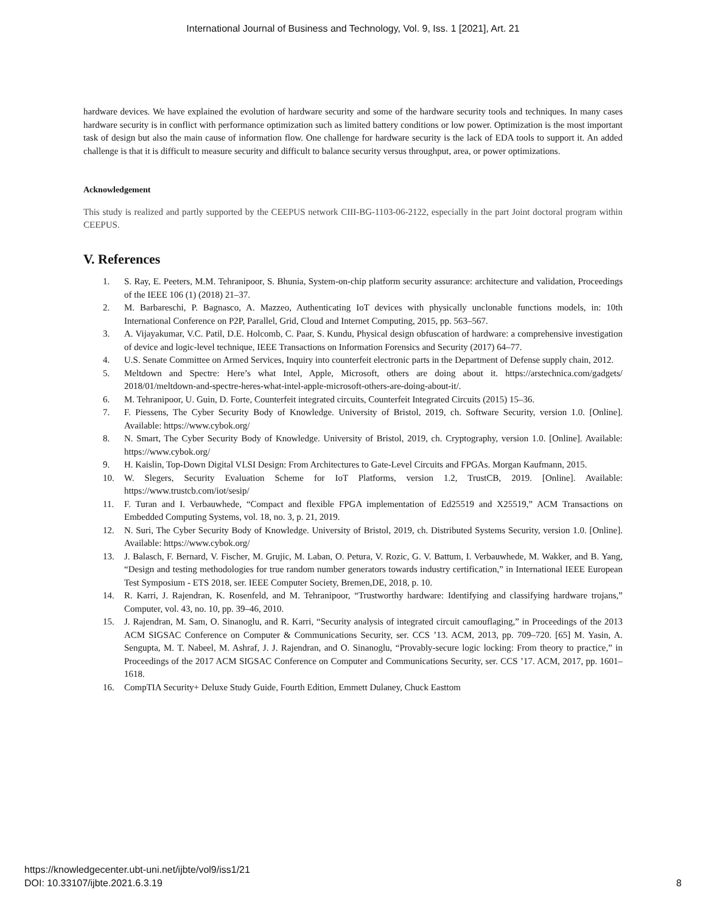International Journal of Business and Technology, Vol. 9, Iss. 1 [2021], Art. 21
hardware devices. We have explained the evolution of hardware security and some of the hardware security tools and techniques. In many cases hardware security is in conflict with performance optimization such as limited battery conditions or low power. Optimization is the most important task of design but also the main cause of information flow. One challenge for hardware security is the lack of EDA tools to support it. An added challenge is that it is difficult to measure security and difficult to balance security versus throughput, area, or power optimizations.
Acknowledgement
This study is realized and partly supported by the CEEPUS network CIII-BG-1103-06-2122, especially in the part Joint doctoral program within CEEPUS.
V. References
1. S. Ray, E. Peeters, M.M. Tehranipoor, S. Bhunia, System-on-chip platform security assurance: architecture and validation, Proceedings of the IEEE 106 (1) (2018) 21–37.
2. M. Barbareschi, P. Bagnasco, A. Mazzeo, Authenticating IoT devices with physically unclonable functions models, in: 10th International Conference on P2P, Parallel, Grid, Cloud and Internet Computing, 2015, pp. 563–567.
3. A. Vijayakumar, V.C. Patil, D.E. Holcomb, C. Paar, S. Kundu, Physical design obfuscation of hardware: a comprehensive investigation of device and logic-level technique, IEEE Transactions on Information Forensics and Security (2017) 64–77.
4. U.S. Senate Committee on Armed Services, Inquiry into counterfeit electronic parts in the Department of Defense supply chain, 2012.
5. Meltdown and Spectre: Here’s what Intel, Apple, Microsoft, others are doing about it. https://arstechnica.com/gadgets/ 2018/01/meltdown-and-spectre-heres-what-intel-apple-microsoft-others-are-doing-about-it/.
6. M. Tehranipoor, U. Guin, D. Forte, Counterfeit integrated circuits, Counterfeit Integrated Circuits (2015) 15–36.
7. F. Piessens, The Cyber Security Body of Knowledge. University of Bristol, 2019, ch. Software Security, version 1.0. [Online]. Available: https://www.cybok.org/
8. N. Smart, The Cyber Security Body of Knowledge. University of Bristol, 2019, ch. Cryptography, version 1.0. [Online]. Available: https://www.cybok.org/
9. H. Kaislin, Top-Down Digital VLSI Design: From Architectures to Gate-Level Circuits and FPGAs. Morgan Kaufmann, 2015.
10. W. Slegers, Security Evaluation Scheme for IoT Platforms, version 1.2, TrustCB, 2019. [Online]. Available: https://www.trustcb.com/iot/sesip/
11. F. Turan and I. Verbauwhede, “Compact and flexible FPGA implementation of Ed25519 and X25519,” ACM Transactions on Embedded Computing Systems, vol. 18, no. 3, p. 21, 2019.
12. N. Suri, The Cyber Security Body of Knowledge. University of Bristol, 2019, ch. Distributed Systems Security, version 1.0. [Online]. Available: https://www.cybok.org/
13. J. Balasch, F. Bernard, V. Fischer, M. Grujic, M. Laban, O. Petura, V. Rozic, G. V. Battum, I. Verbauwhede, M. Wakker, and B. Yang, “Design and testing methodologies for true random number generators towards industry certification,” in International IEEE European Test Symposium - ETS 2018, ser. IEEE Computer Society, Bremen,DE, 2018, p. 10.
14. R. Karri, J. Rajendran, K. Rosenfeld, and M. Tehranipoor, “Trustworthy hardware: Identifying and classifying hardware trojans,” Computer, vol. 43, no. 10, pp. 39–46, 2010.
15. J. Rajendran, M. Sam, O. Sinanoglu, and R. Karri, “Security analysis of integrated circuit camouflaging,” in Proceedings of the 2013 ACM SIGSAC Conference on Computer & Communications Security, ser. CCS ’13. ACM, 2013, pp. 709–720. [65] M. Yasin, A. Sengupta, M. T. Nabeel, M. Ashraf, J. J. Rajendran, and O. Sinanoglu, “Provably-secure logic locking: From theory to practice,” in Proceedings of the 2017 ACM SIGSAC Conference on Computer and Communications Security, ser. CCS ’17. ACM, 2017, pp. 1601–1618.
16. CompTIA Security+ Deluxe Study Guide, Fourth Edition, Emmett Dulaney, Chuck Easttom
https://knowledgecenter.ubt-uni.net/ijbte/vol9/iss1/21
DOI: 10.33107/ijbte.2021.6.3.19
8